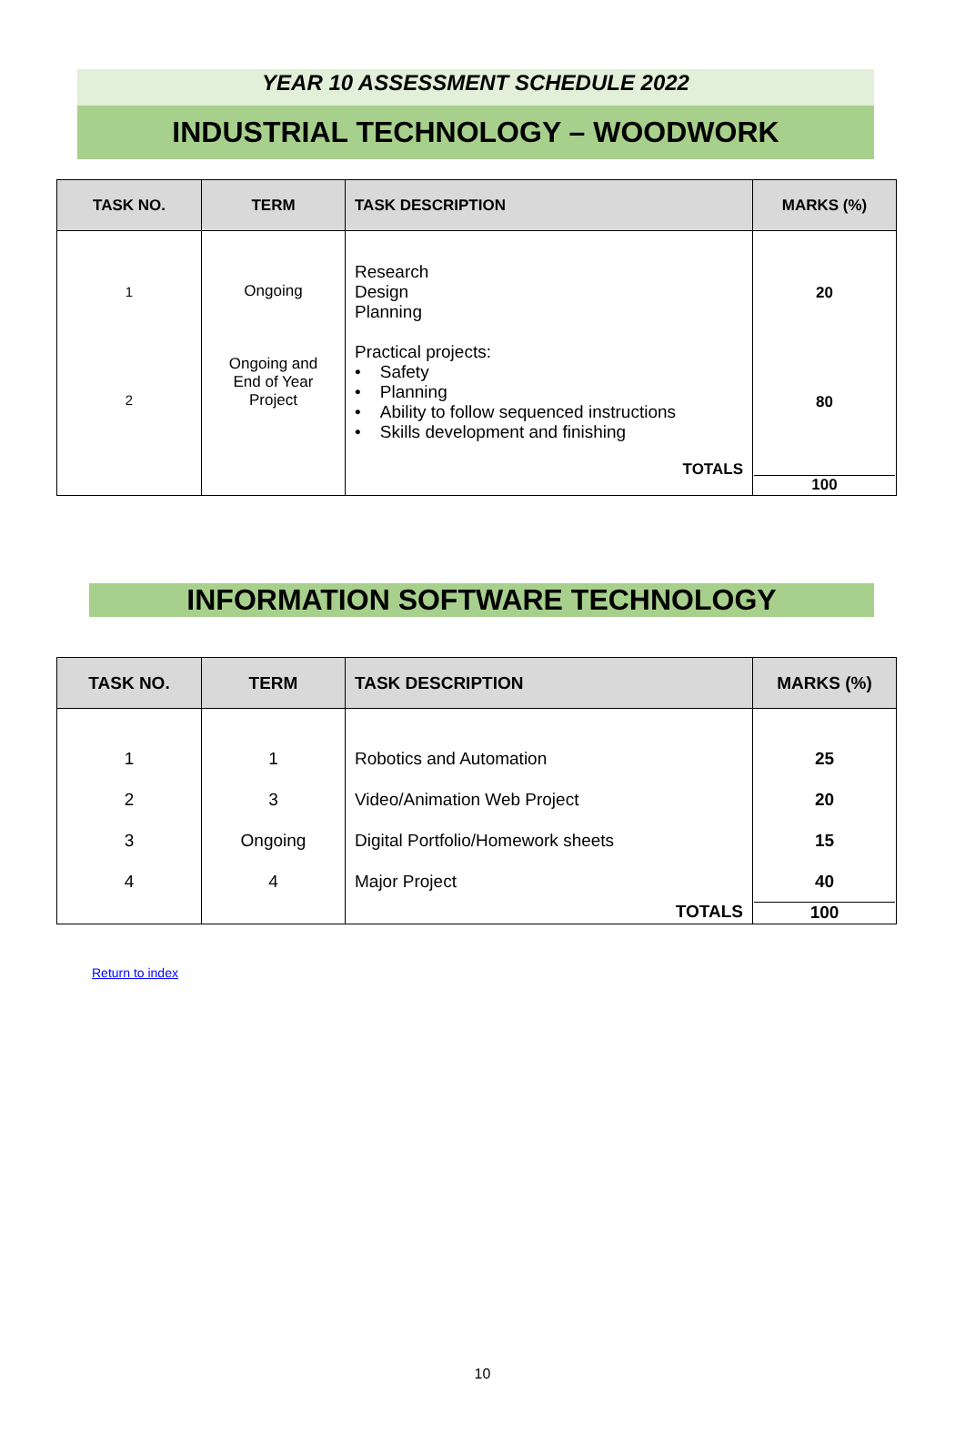YEAR 10 ASSESSMENT SCHEDULE 2022
INDUSTRIAL TECHNOLOGY – WOODWORK
| TASK NO. | TERM | TASK DESCRIPTION | MARKS (%) |
| --- | --- | --- | --- |
| 1 2 | Ongoing Ongoing and End of Year Project | Research Design Planning Practical projects: • Safety • Planning • Ability to follow sequenced instructions • Skills development and finishing TOTALS | 20 80 100 |
INFORMATION SOFTWARE TECHNOLOGY
| TASK NO. | TERM | TASK DESCRIPTION | MARKS (%) |
| --- | --- | --- | --- |
| 1 2 3 4 | 1 3 Ongoing 4 | Robotics and Automation Video/Animation Web Project Digital Portfolio/Homework sheets Major Project TOTALS | 25 20 15 40 100 |
Return to index
10